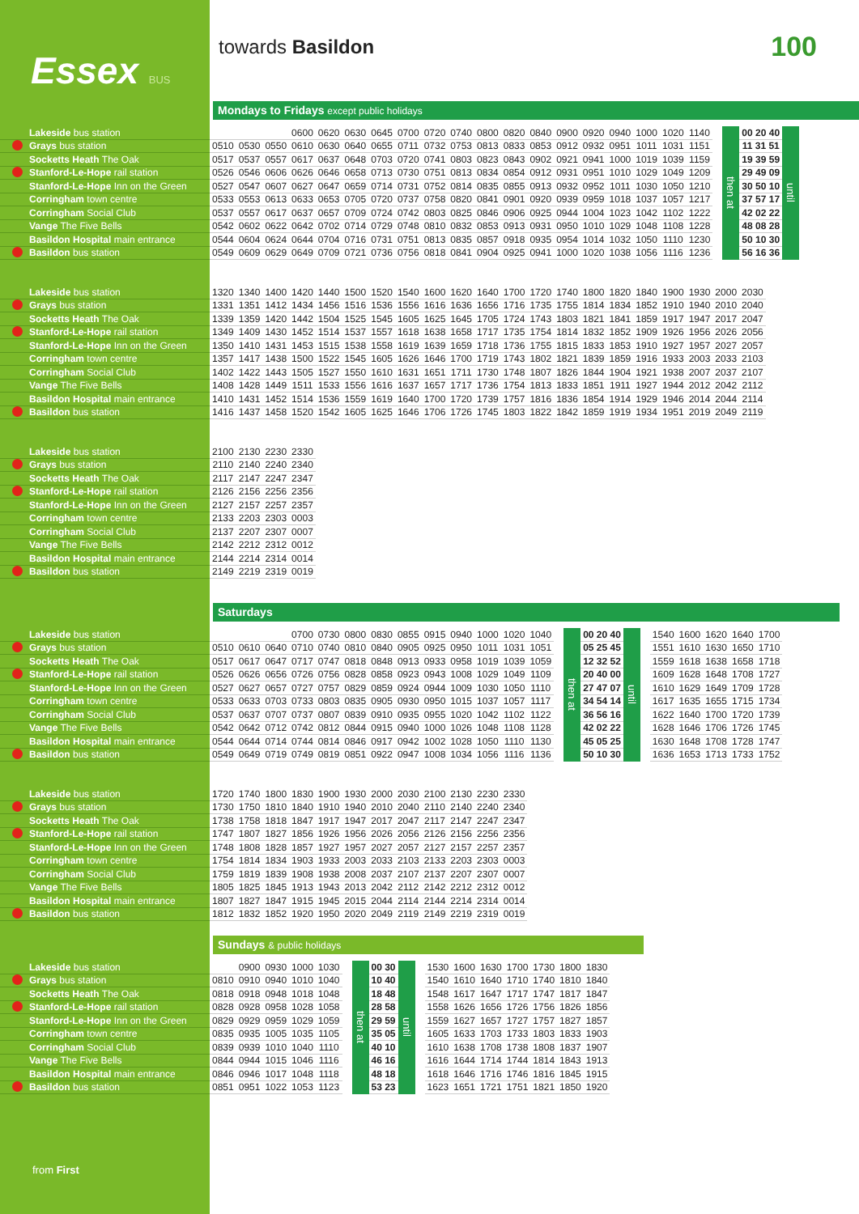Essex BUS
towards Basildon
100
Mondays to Fridays except public holidays
| Lakeside bus station | | | | 0600 | 0620 | 0630 | 0645 | 0700 | 0720 | 0740 | 0800 | 0820 | 0840 | 0900 | 0920 | 0940 | 1000 | 1020 | 1140 | | then at | 00 20 40 | until |
| Grays bus station | 0510 | 0530 | 0550 | 0610 | 0630 | 0640 | 0655 | 0711 | 0732 | 0753 | 0813 | 0833 | 0853 | 0912 | 0932 | 0951 | 1011 | 1031 | 1151 | | | 11 31 51 | |
| Socketts Heath The Oak | 0517 | 0537 | 0557 | 0617 | 0637 | 0648 | 0703 | 0720 | 0741 | 0803 | 0823 | 0843 | 0902 | 0921 | 0941 | 1000 | 1019 | 1039 | 1159 | | | 19 39 59 | |
| Stanford-Le-Hope rail station | 0526 | 0546 | 0606 | 0626 | 0646 | 0658 | 0713 | 0730 | 0751 | 0813 | 0834 | 0854 | 0912 | 0931 | 0951 | 1010 | 1029 | 1049 | 1209 | | | 29 49 09 | |
| Stanford-Le-Hope Inn on the Green | 0527 | 0547 | 0607 | 0627 | 0647 | 0659 | 0714 | 0731 | 0752 | 0814 | 0835 | 0855 | 0913 | 0932 | 0952 | 1011 | 1030 | 1050 | 1210 | | | 30 50 10 | |
| Corringham town centre | 0533 | 0553 | 0613 | 0633 | 0653 | 0705 | 0720 | 0737 | 0758 | 0820 | 0841 | 0901 | 0920 | 0939 | 0959 | 1018 | 1037 | 1057 | 1217 | | | 37 57 17 | |
| Corringham Social Club | 0537 | 0557 | 0617 | 0637 | 0657 | 0709 | 0724 | 0742 | 0803 | 0825 | 0846 | 0906 | 0925 | 0944 | 1004 | 1023 | 1042 | 1102 | 1222 | | | 42 02 22 | |
| Vange The Five Bells | 0542 | 0602 | 0622 | 0642 | 0702 | 0714 | 0729 | 0748 | 0810 | 0832 | 0853 | 0913 | 0931 | 0950 | 1010 | 1029 | 1048 | 1108 | 1228 | | | 48 08 28 | |
| Basildon Hospital main entrance | 0544 | 0604 | 0624 | 0644 | 0704 | 0716 | 0731 | 0751 | 0813 | 0835 | 0857 | 0918 | 0935 | 0954 | 1014 | 1032 | 1050 | 1110 | 1230 | | | 50 10 30 | |
| Basildon bus station | 0549 | 0609 | 0629 | 0649 | 0709 | 0721 | 0736 | 0756 | 0818 | 0841 | 0904 | 0925 | 0941 | 1000 | 1020 | 1038 | 1056 | 1116 | 1236 | | | 56 16 36 | |
| Lakeside bus station | 1320 | 1340 | 1400 | 1420 | 1440 | 1500 | 1520 | 1540 | 1600 | 1620 | 1640 | 1700 | 1720 | 1740 | 1800 | 1820 | 1840 | 1900 | 1930 | 2000 | 2030 |
| Grays bus station | 1331 | 1351 | 1412 | 1434 | 1456 | 1516 | 1536 | 1556 | 1616 | 1636 | 1656 | 1716 | 1735 | 1755 | 1814 | 1834 | 1852 | 1910 | 1940 | 2010 | 2040 |
| Socketts Heath The Oak | 1339 | 1359 | 1420 | 1442 | 1504 | 1525 | 1545 | 1605 | 1625 | 1645 | 1705 | 1724 | 1743 | 1803 | 1821 | 1841 | 1859 | 1917 | 1947 | 2017 | 2047 |
| Stanford-Le-Hope rail station | 1349 | 1409 | 1430 | 1452 | 1514 | 1537 | 1557 | 1618 | 1638 | 1658 | 1717 | 1735 | 1754 | 1814 | 1832 | 1852 | 1909 | 1926 | 1956 | 2026 | 2056 |
| Stanford-Le-Hope Inn on the Green | 1350 | 1410 | 1431 | 1453 | 1515 | 1538 | 1558 | 1619 | 1639 | 1659 | 1718 | 1736 | 1755 | 1815 | 1833 | 1853 | 1910 | 1927 | 1957 | 2027 | 2057 |
| Corringham town centre | 1357 | 1417 | 1438 | 1500 | 1522 | 1545 | 1605 | 1626 | 1646 | 1700 | 1719 | 1743 | 1802 | 1821 | 1839 | 1859 | 1916 | 1933 | 2003 | 2033 | 2103 |
| Corringham Social Club | 1402 | 1422 | 1443 | 1505 | 1527 | 1550 | 1610 | 1631 | 1651 | 1711 | 1730 | 1748 | 1807 | 1826 | 1844 | 1904 | 1921 | 1938 | 2007 | 2037 | 2107 |
| Vange The Five Bells | 1408 | 1428 | 1449 | 1511 | 1533 | 1556 | 1616 | 1637 | 1657 | 1717 | 1736 | 1754 | 1813 | 1833 | 1851 | 1911 | 1927 | 1944 | 2012 | 2042 | 2112 |
| Basildon Hospital main entrance | 1410 | 1431 | 1452 | 1514 | 1536 | 1559 | 1619 | 1640 | 1700 | 1720 | 1739 | 1757 | 1816 | 1836 | 1854 | 1914 | 1929 | 1946 | 2014 | 2044 | 2114 |
| Basildon bus station | 1416 | 1437 | 1458 | 1520 | 1542 | 1605 | 1625 | 1646 | 1706 | 1726 | 1745 | 1803 | 1822 | 1842 | 1859 | 1919 | 1934 | 1951 | 2019 | 2049 | 2119 |
| Lakeside bus station | 2100 | 2130 | 2230 | 2330 |
| Grays bus station | 2110 | 2140 | 2240 | 2340 |
| Socketts Heath The Oak | 2117 | 2147 | 2247 | 2347 |
| Stanford-Le-Hope rail station | 2126 | 2156 | 2256 | 2356 |
| Stanford-Le-Hope Inn on the Green | 2127 | 2157 | 2257 | 2357 |
| Corringham town centre | 2133 | 2203 | 2303 | 0003 |
| Corringham Social Club | 2137 | 2207 | 2307 | 0007 |
| Vange The Five Bells | 2142 | 2212 | 2312 | 0012 |
| Basildon Hospital main entrance | 2144 | 2214 | 2314 | 0014 |
| Basildon bus station | 2149 | 2219 | 2319 | 0019 |
Saturdays
| Lakeside bus station | | | | 0700 | 0730 | 0800 | 0830 | 0855 | 0915 | 0940 | 1000 | 1020 | 1040 | | then at | 00 20 40 | until | | 1540 | 1600 | 1620 | 1640 | 1700 |
| Grays bus station | 0510 | 0610 | 0640 | 0710 | 0740 | 0810 | 0840 | 0905 | 0925 | 0950 | 1011 | 1031 | 1051 | | | 05 25 45 | | | 1551 | 1610 | 1630 | 1650 | 1710 |
| Socketts Heath The Oak | 0517 | 0617 | 0647 | 0717 | 0747 | 0818 | 0848 | 0913 | 0933 | 0958 | 1019 | 1039 | 1059 | | | 12 32 52 | | | 1559 | 1618 | 1638 | 1658 | 1718 |
| Stanford-Le-Hope rail station | 0526 | 0626 | 0656 | 0726 | 0756 | 0828 | 0858 | 0923 | 0943 | 1008 | 1029 | 1049 | 1109 | | | 20 40 00 | | | 1609 | 1628 | 1648 | 1708 | 1727 |
| Stanford-Le-Hope Inn on the Green | 0527 | 0627 | 0657 | 0727 | 0757 | 0829 | 0859 | 0924 | 0944 | 1009 | 1030 | 1050 | 1110 | | | 27 47 07 | | | 1610 | 1629 | 1649 | 1709 | 1728 |
| Corringham town centre | 0533 | 0633 | 0703 | 0733 | 0803 | 0835 | 0905 | 0930 | 0950 | 1015 | 1037 | 1057 | 1117 | | | 34 54 14 | | | 1617 | 1635 | 1655 | 1715 | 1734 |
| Corringham Social Club | 0537 | 0637 | 0707 | 0737 | 0807 | 0839 | 0910 | 0935 | 0955 | 1020 | 1042 | 1102 | 1122 | | | 36 56 16 | | | 1622 | 1640 | 1700 | 1720 | 1739 |
| Vange The Five Bells | 0542 | 0642 | 0712 | 0742 | 0812 | 0844 | 0915 | 0940 | 1000 | 1026 | 1048 | 1108 | 1128 | | | 42 02 22 | | | 1628 | 1646 | 1706 | 1726 | 1745 |
| Basildon Hospital main entrance | 0544 | 0644 | 0714 | 0744 | 0814 | 0846 | 0917 | 0942 | 1002 | 1028 | 1050 | 1110 | 1130 | | | 45 05 25 | | | 1630 | 1648 | 1708 | 1728 | 1747 |
| Basildon bus station | 0549 | 0649 | 0719 | 0749 | 0819 | 0851 | 0922 | 0947 | 1008 | 1034 | 1056 | 1116 | 1136 | | | 50 10 30 | | | 1636 | 1653 | 1713 | 1733 | 1752 |
| Lakeside bus station | 1720 | 1740 | 1800 | 1830 | 1900 | 1930 | 2000 | 2030 | 2100 | 2130 | 2230 | 2330 |
| Grays bus station | 1730 | 1750 | 1810 | 1840 | 1910 | 1940 | 2010 | 2040 | 2110 | 2140 | 2240 | 2340 |
| Socketts Heath The Oak | 1738 | 1758 | 1818 | 1847 | 1917 | 1947 | 2017 | 2047 | 2117 | 2147 | 2247 | 2347 |
| Stanford-Le-Hope rail station | 1747 | 1807 | 1827 | 1856 | 1926 | 1956 | 2026 | 2056 | 2126 | 2156 | 2256 | 2356 |
| Stanford-Le-Hope Inn on the Green | 1748 | 1808 | 1828 | 1857 | 1927 | 1957 | 2027 | 2057 | 2127 | 2157 | 2257 | 2357 |
| Corringham town centre | 1754 | 1814 | 1834 | 1903 | 1933 | 2003 | 2033 | 2103 | 2133 | 2203 | 2303 | 0003 |
| Corringham Social Club | 1759 | 1819 | 1839 | 1908 | 1938 | 2008 | 2037 | 2107 | 2137 | 2207 | 2307 | 0007 |
| Vange The Five Bells | 1805 | 1825 | 1845 | 1913 | 1943 | 2013 | 2042 | 2112 | 2142 | 2212 | 2312 | 0012 |
| Basildon Hospital main entrance | 1807 | 1827 | 1847 | 1915 | 1945 | 2015 | 2044 | 2114 | 2144 | 2214 | 2314 | 0014 |
| Basildon bus station | 1812 | 1832 | 1852 | 1920 | 1950 | 2020 | 2049 | 2119 | 2149 | 2219 | 2319 | 0019 |
Sundays & public holidays
| Lakeside bus station | | 0900 | 0930 | 1000 | 1030 | | then at | 00 30 | until | | 1530 | 1600 | 1630 | 1700 | 1730 | 1800 | 1830 |
| Grays bus station | 0810 | 0910 | 0940 | 1010 | 1040 | | | 10 40 | | | 1540 | 1610 | 1640 | 1710 | 1740 | 1810 | 1840 |
| Socketts Heath The Oak | 0818 | 0918 | 0948 | 1018 | 1048 | | | 18 48 | | | 1548 | 1617 | 1647 | 1717 | 1747 | 1817 | 1847 |
| Stanford-Le-Hope rail station | 0828 | 0928 | 0958 | 1028 | 1058 | | | 28 58 | | | 1558 | 1626 | 1656 | 1726 | 1756 | 1826 | 1856 |
| Stanford-Le-Hope Inn on the Green | 0829 | 0929 | 0959 | 1029 | 1059 | | | 29 59 | | | 1559 | 1627 | 1657 | 1727 | 1757 | 1827 | 1857 |
| Corringham town centre | 0835 | 0935 | 1005 | 1035 | 1105 | | | 35 05 | | | 1605 | 1633 | 1703 | 1733 | 1803 | 1833 | 1903 |
| Corringham Social Club | 0839 | 0939 | 1010 | 1040 | 1110 | | | 40 10 | | | 1610 | 1638 | 1708 | 1738 | 1808 | 1837 | 1907 |
| Vange The Five Bells | 0844 | 0944 | 1015 | 1046 | 1116 | | | 46 16 | | | 1616 | 1644 | 1714 | 1744 | 1814 | 1843 | 1913 |
| Basildon Hospital main entrance | 0846 | 0946 | 1017 | 1048 | 1118 | | | 48 18 | | | 1618 | 1646 | 1716 | 1746 | 1816 | 1845 | 1915 |
| Basildon bus station | 0851 | 0951 | 1022 | 1053 | 1123 | | | 53 23 | | | 1623 | 1651 | 1721 | 1751 | 1821 | 1850 | 1920 |
from First